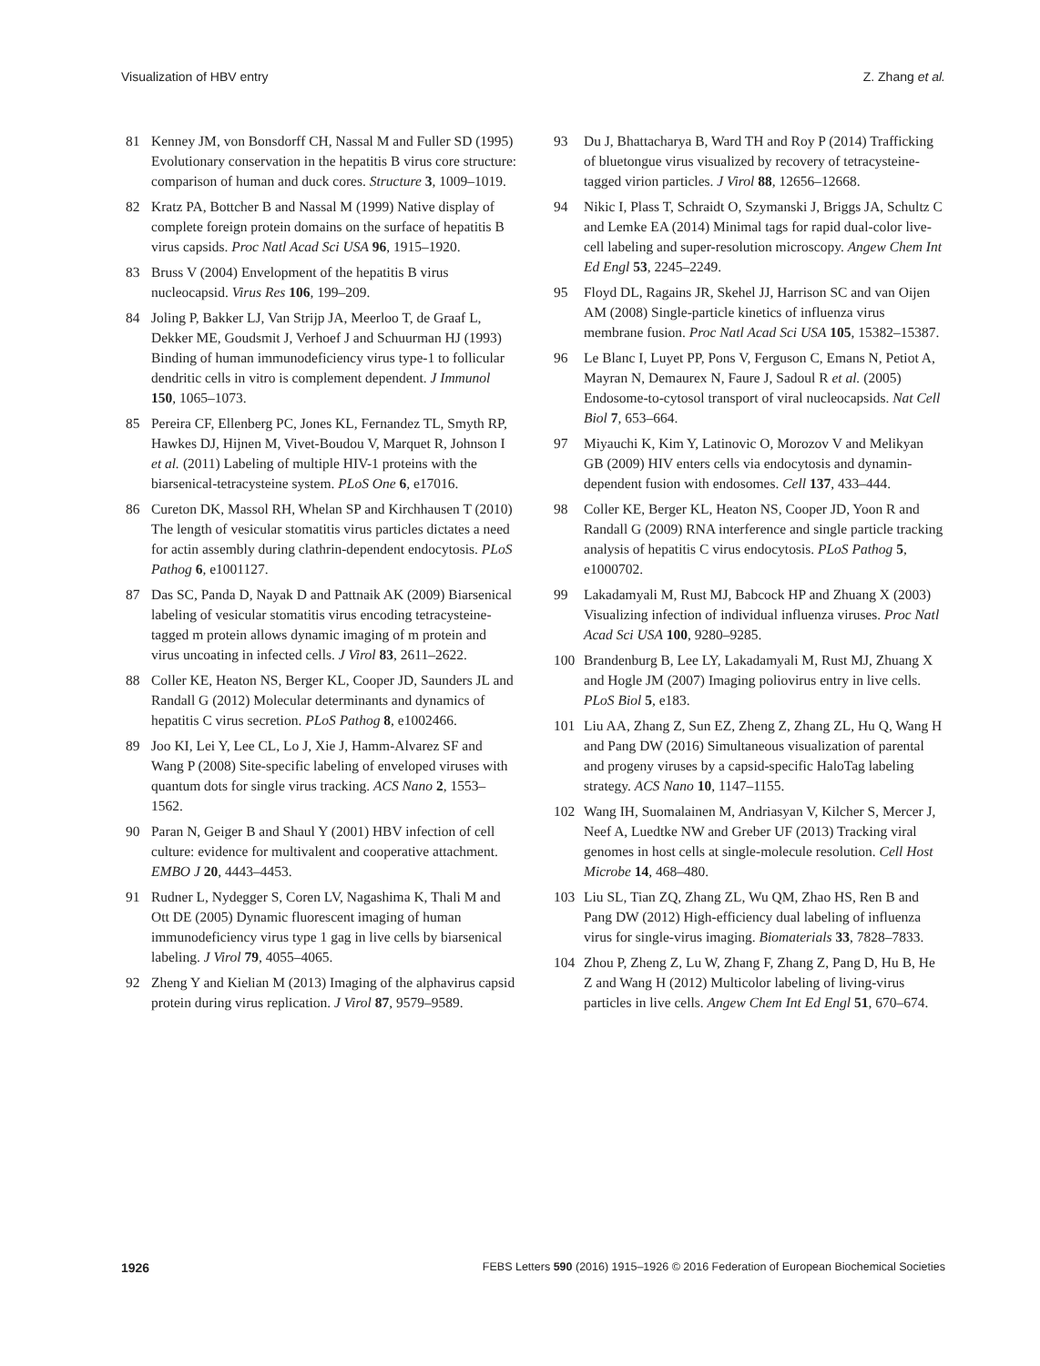Visualization of HBV entry Z. Zhang et al.
81 Kenney JM, von Bonsdorff CH, Nassal M and Fuller SD (1995) Evolutionary conservation in the hepatitis B virus core structure: comparison of human and duck cores. Structure 3, 1009–1019.
82 Kratz PA, Bottcher B and Nassal M (1999) Native display of complete foreign protein domains on the surface of hepatitis B virus capsids. Proc Natl Acad Sci USA 96, 1915–1920.
83 Bruss V (2004) Envelopment of the hepatitis B virus nucleocapsid. Virus Res 106, 199–209.
84 Joling P, Bakker LJ, Van Strijp JA, Meerloo T, de Graaf L, Dekker ME, Goudsmit J, Verhoef J and Schuurman HJ (1993) Binding of human immunodeficiency virus type-1 to follicular dendritic cells in vitro is complement dependent. J Immunol 150, 1065–1073.
85 Pereira CF, Ellenberg PC, Jones KL, Fernandez TL, Smyth RP, Hawkes DJ, Hijnen M, Vivet-Boudou V, Marquet R, Johnson I et al. (2011) Labeling of multiple HIV-1 proteins with the biarsenical-tetracysteine system. PLoS One 6, e17016.
86 Cureton DK, Massol RH, Whelan SP and Kirchhausen T (2010) The length of vesicular stomatitis virus particles dictates a need for actin assembly during clathrin-dependent endocytosis. PLoS Pathog 6, e1001127.
87 Das SC, Panda D, Nayak D and Pattnaik AK (2009) Biarsenical labeling of vesicular stomatitis virus encoding tetracysteine-tagged m protein allows dynamic imaging of m protein and virus uncoating in infected cells. J Virol 83, 2611–2622.
88 Coller KE, Heaton NS, Berger KL, Cooper JD, Saunders JL and Randall G (2012) Molecular determinants and dynamics of hepatitis C virus secretion. PLoS Pathog 8, e1002466.
89 Joo KI, Lei Y, Lee CL, Lo J, Xie J, Hamm-Alvarez SF and Wang P (2008) Site-specific labeling of enveloped viruses with quantum dots for single virus tracking. ACS Nano 2, 1553–1562.
90 Paran N, Geiger B and Shaul Y (2001) HBV infection of cell culture: evidence for multivalent and cooperative attachment. EMBO J 20, 4443–4453.
91 Rudner L, Nydegger S, Coren LV, Nagashima K, Thali M and Ott DE (2005) Dynamic fluorescent imaging of human immunodeficiency virus type 1 gag in live cells by biarsenical labeling. J Virol 79, 4055–4065.
92 Zheng Y and Kielian M (2013) Imaging of the alphavirus capsid protein during virus replication. J Virol 87, 9579–9589.
93 Du J, Bhattacharya B, Ward TH and Roy P (2014) Trafficking of bluetongue virus visualized by recovery of tetracysteine-tagged virion particles. J Virol 88, 12656–12668.
94 Nikic I, Plass T, Schraidt O, Szymanski J, Briggs JA, Schultz C and Lemke EA (2014) Minimal tags for rapid dual-color live-cell labeling and super-resolution microscopy. Angew Chem Int Ed Engl 53, 2245–2249.
95 Floyd DL, Ragains JR, Skehel JJ, Harrison SC and van Oijen AM (2008) Single-particle kinetics of influenza virus membrane fusion. Proc Natl Acad Sci USA 105, 15382–15387.
96 Le Blanc I, Luyet PP, Pons V, Ferguson C, Emans N, Petiot A, Mayran N, Demaurex N, Faure J, Sadoul R et al. (2005) Endosome-to-cytosol transport of viral nucleocapsids. Nat Cell Biol 7, 653–664.
97 Miyauchi K, Kim Y, Latinovic O, Morozov V and Melikyan GB (2009) HIV enters cells via endocytosis and dynamin-dependent fusion with endosomes. Cell 137, 433–444.
98 Coller KE, Berger KL, Heaton NS, Cooper JD, Yoon R and Randall G (2009) RNA interference and single particle tracking analysis of hepatitis C virus endocytosis. PLoS Pathog 5, e1000702.
99 Lakadamyali M, Rust MJ, Babcock HP and Zhuang X (2003) Visualizing infection of individual influenza viruses. Proc Natl Acad Sci USA 100, 9280–9285.
100 Brandenburg B, Lee LY, Lakadamyali M, Rust MJ, Zhuang X and Hogle JM (2007) Imaging poliovirus entry in live cells. PLoS Biol 5, e183.
101 Liu AA, Zhang Z, Sun EZ, Zheng Z, Zhang ZL, Hu Q, Wang H and Pang DW (2016) Simultaneous visualization of parental and progeny viruses by a capsid-specific HaloTag labeling strategy. ACS Nano 10, 1147–1155.
102 Wang IH, Suomalainen M, Andriasyan V, Kilcher S, Mercer J, Neef A, Luedtke NW and Greber UF (2013) Tracking viral genomes in host cells at single-molecule resolution. Cell Host Microbe 14, 468–480.
103 Liu SL, Tian ZQ, Zhang ZL, Wu QM, Zhao HS, Ren B and Pang DW (2012) High-efficiency dual labeling of influenza virus for single-virus imaging. Biomaterials 33, 7828–7833.
104 Zhou P, Zheng Z, Lu W, Zhang F, Zhang Z, Pang D, Hu B, He Z and Wang H (2012) Multicolor labeling of living-virus particles in live cells. Angew Chem Int Ed Engl 51, 670–674.
1926 FEBS Letters 590 (2016) 1915–1926 © 2016 Federation of European Biochemical Societies